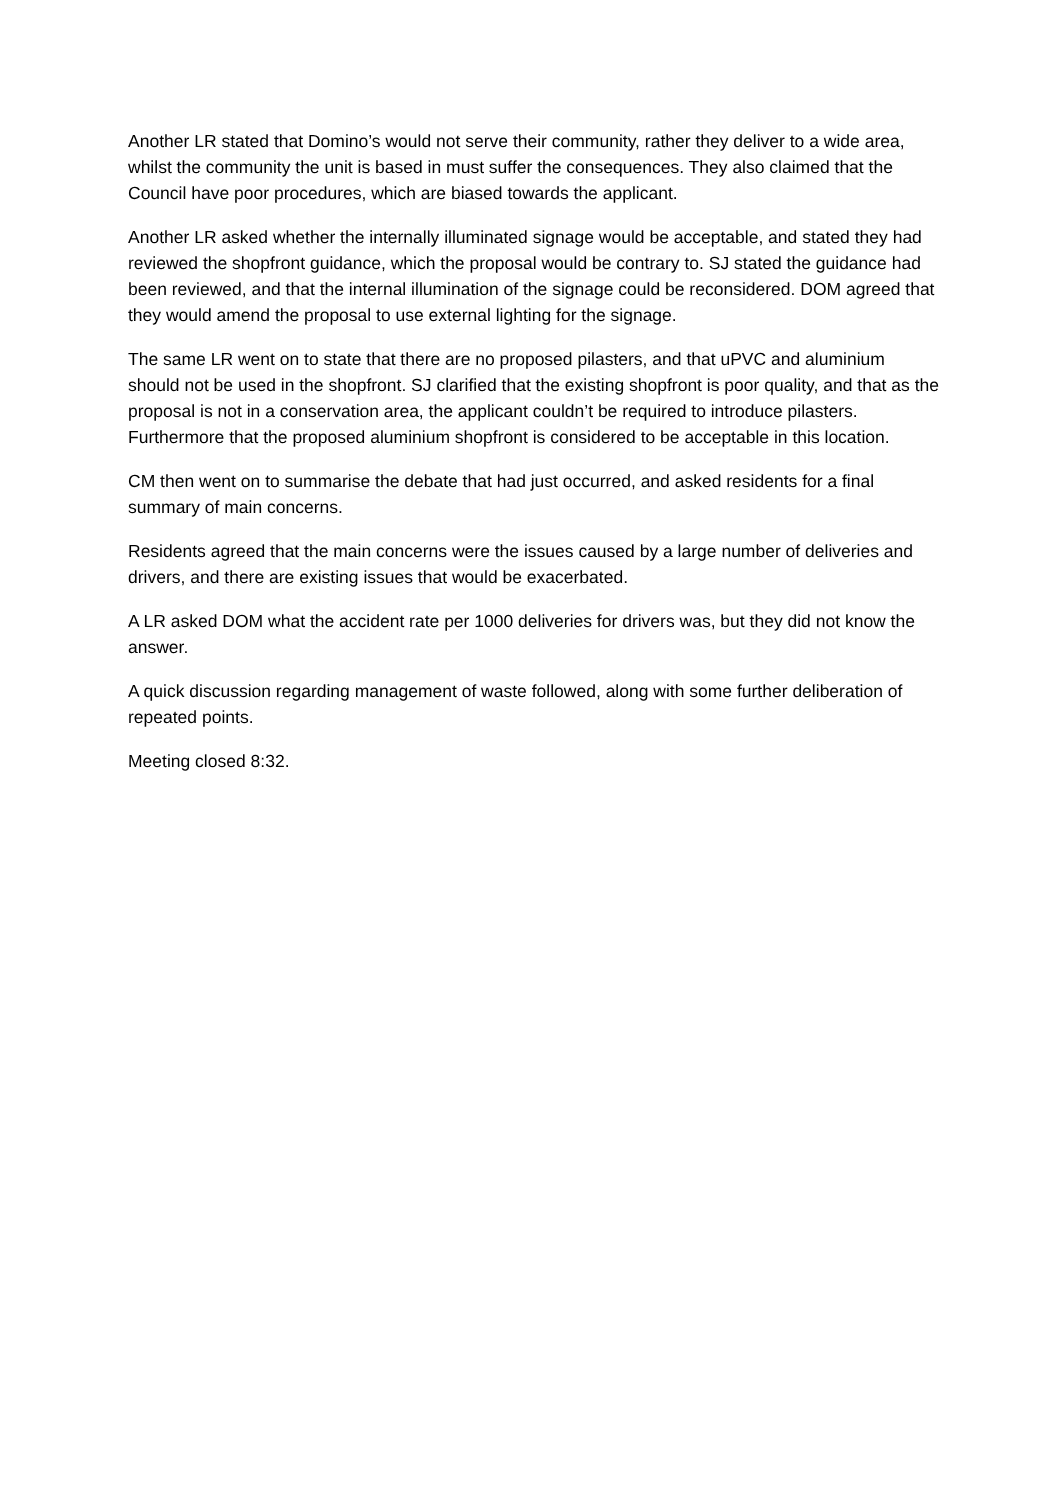Another LR stated that Domino’s would not serve their community, rather they deliver to a wide area, whilst the community the unit is based in must suffer the consequences. They also claimed that the Council have poor procedures, which are biased towards the applicant.
Another LR asked whether the internally illuminated signage would be acceptable, and stated they had reviewed the shopfront guidance, which the proposal would be contrary to. SJ stated the guidance had been reviewed, and that the internal illumination of the signage could be reconsidered. DOM agreed that they would amend the proposal to use external lighting for the signage.
The same LR went on to state that there are no proposed pilasters, and that uPVC and aluminium should not be used in the shopfront. SJ clarified that the existing shopfront is poor quality, and that as the proposal is not in a conservation area, the applicant couldn’t be required to introduce pilasters. Furthermore that the proposed aluminium shopfront is considered to be acceptable in this location.
CM then went on to summarise the debate that had just occurred, and asked residents for a final summary of main concerns.
Residents agreed that the main concerns were the issues caused by a large number of deliveries and drivers, and there are existing issues that would be exacerbated.
A LR asked DOM what the accident rate per 1000 deliveries for drivers was, but they did not know the answer.
A quick discussion regarding management of waste followed, along with some further deliberation of repeated points.
Meeting closed 8:32.